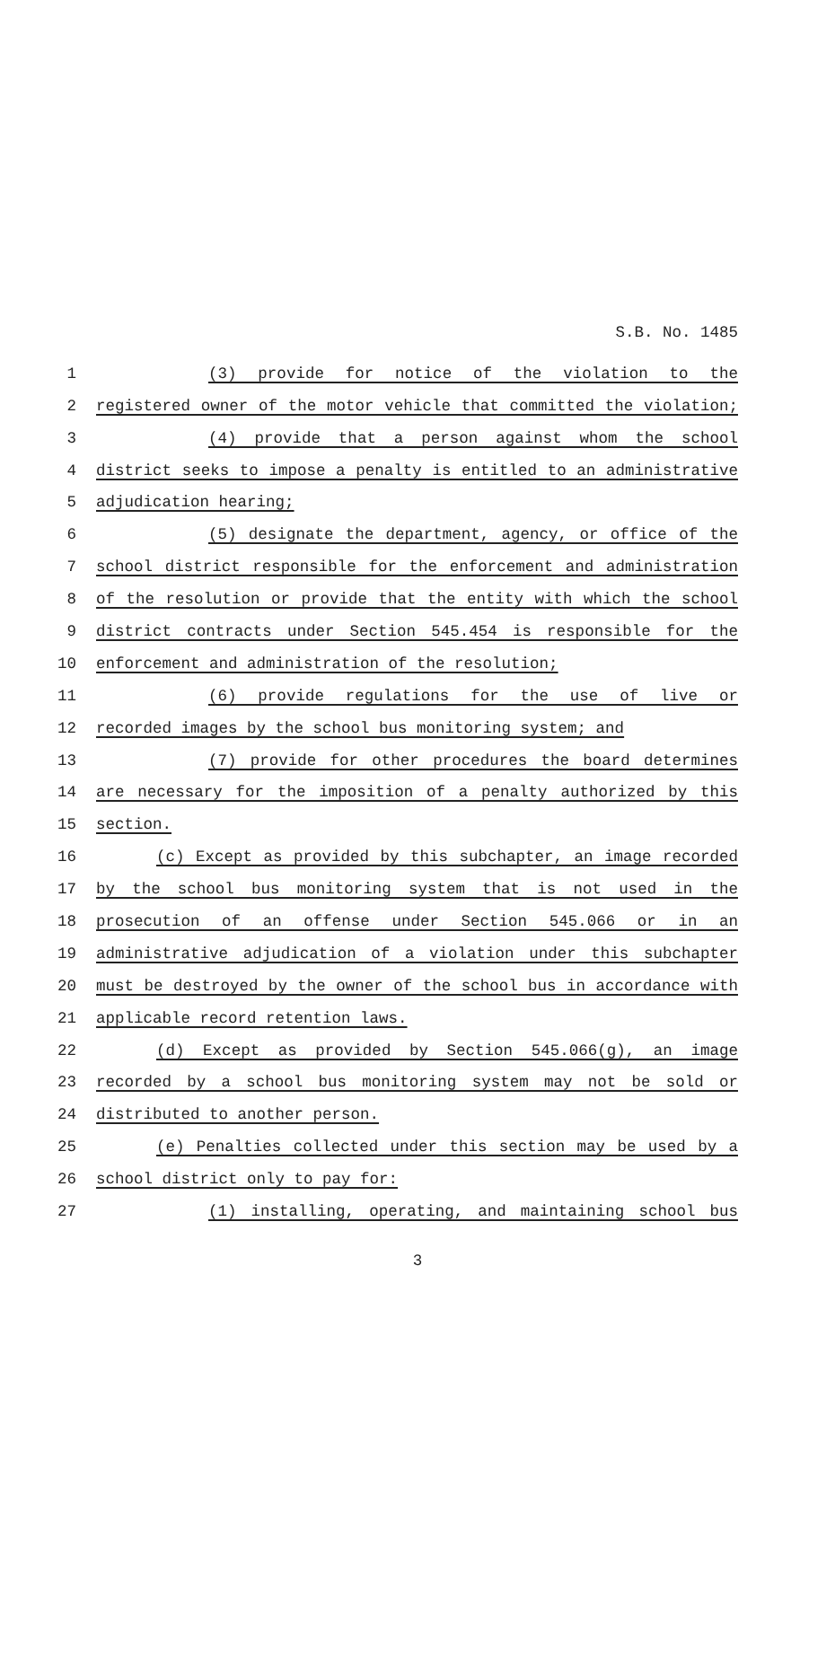S.B. No. 1485
1 (3) provide for notice of the violation to the
2 registered owner of the motor vehicle that committed the violation;
3 (4) provide that a person against whom the school
4 district seeks to impose a penalty is entitled to an administrative
5 adjudication hearing;
6 (5) designate the department, agency, or office of the
7 school district responsible for the enforcement and administration
8 of the resolution or provide that the entity with which the school
9 district contracts under Section 545.454 is responsible for the
10 enforcement and administration of the resolution;
11 (6) provide regulations for the use of live or
12 recorded images by the school bus monitoring system; and
13 (7) provide for other procedures the board determines
14 are necessary for the imposition of a penalty authorized by this
15 section.
16 (c) Except as provided by this subchapter, an image recorded
17 by the school bus monitoring system that is not used in the
18 prosecution of an offense under Section 545.066 or in an
19 administrative adjudication of a violation under this subchapter
20 must be destroyed by the owner of the school bus in accordance with
21 applicable record retention laws.
22 (d) Except as provided by Section 545.066(g), an image
23 recorded by a school bus monitoring system may not be sold or
24 distributed to another person.
25 (e) Penalties collected under this section may be used by a
26 school district only to pay for:
27 (1) installing, operating, and maintaining school bus
3